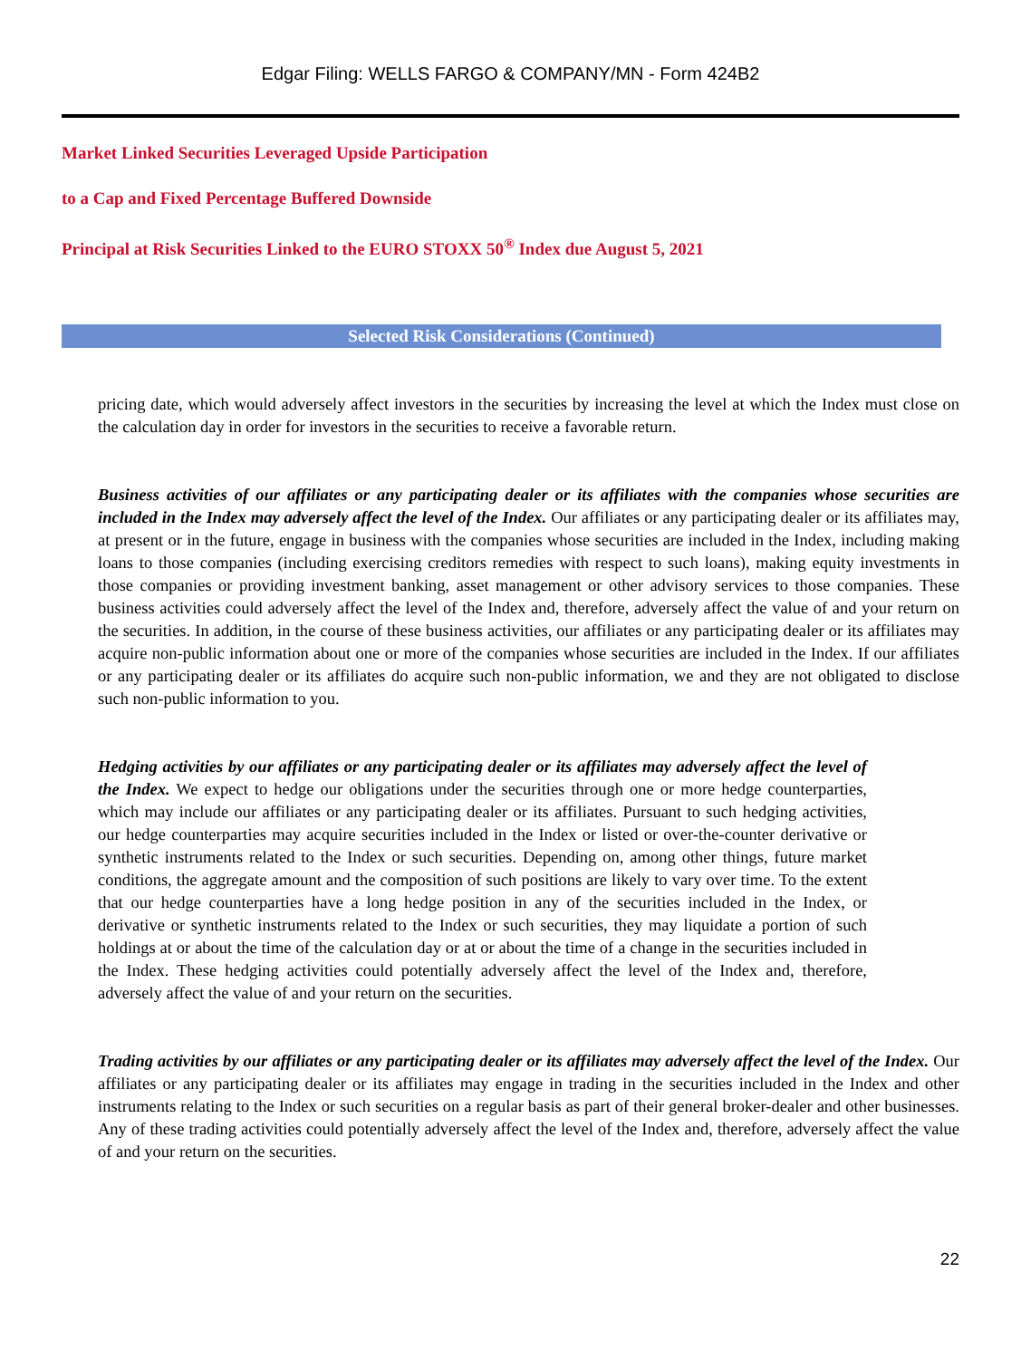Edgar Filing: WELLS FARGO & COMPANY/MN - Form 424B2
Market Linked Securities Leveraged Upside Participation
to a Cap and Fixed Percentage Buffered Downside
Principal at Risk Securities Linked to the EURO STOXX 50<sup>®</sup> Index due August 5, 2021
Selected Risk Considerations (Continued)
pricing date, which would adversely affect investors in the securities by increasing the level at which the Index must close on the calculation day in order for investors in the securities to receive a favorable return.
Business activities of our affiliates or any participating dealer or its affiliates with the companies whose securities are included in the Index may adversely affect the level of the Index. Our affiliates or any participating dealer or its affiliates may, at present or in the future, engage in business with the companies whose securities are included in the Index, including making loans to those companies (including exercising creditors remedies with respect to such loans), making equity investments in those companies or providing investment banking, asset management or other advisory services to those companies. These business activities could adversely affect the level of the Index and, therefore, adversely affect the value of and your return on the securities. In addition, in the course of these business activities, our affiliates or any participating dealer or its affiliates may acquire non-public information about one or more of the companies whose securities are included in the Index. If our affiliates or any participating dealer or its affiliates do acquire such non-public information, we and they are not obligated to disclose such non-public information to you.
Hedging activities by our affiliates or any participating dealer or its affiliates may adversely affect the level of the Index. We expect to hedge our obligations under the securities through one or more hedge counterparties, which may include our affiliates or any participating dealer or its affiliates. Pursuant to such hedging activities, our hedge counterparties may acquire securities included in the Index or listed or over-the-counter derivative or synthetic instruments related to the Index or such securities. Depending on, among other things, future market conditions, the aggregate amount and the composition of such positions are likely to vary over time. To the extent that our hedge counterparties have a long hedge position in any of the securities included in the Index, or derivative or synthetic instruments related to the Index or such securities, they may liquidate a portion of such holdings at or about the time of the calculation day or at or about the time of a change in the securities included in the Index. These hedging activities could potentially adversely affect the level of the Index and, therefore, adversely affect the value of and your return on the securities.
Trading activities by our affiliates or any participating dealer or its affiliates may adversely affect the level of the Index. Our affiliates or any participating dealer or its affiliates may engage in trading in the securities included in the Index and other instruments relating to the Index or such securities on a regular basis as part of their general broker-dealer and other businesses. Any of these trading activities could potentially adversely affect the level of the Index and, therefore, adversely affect the value of and your return on the securities.
22